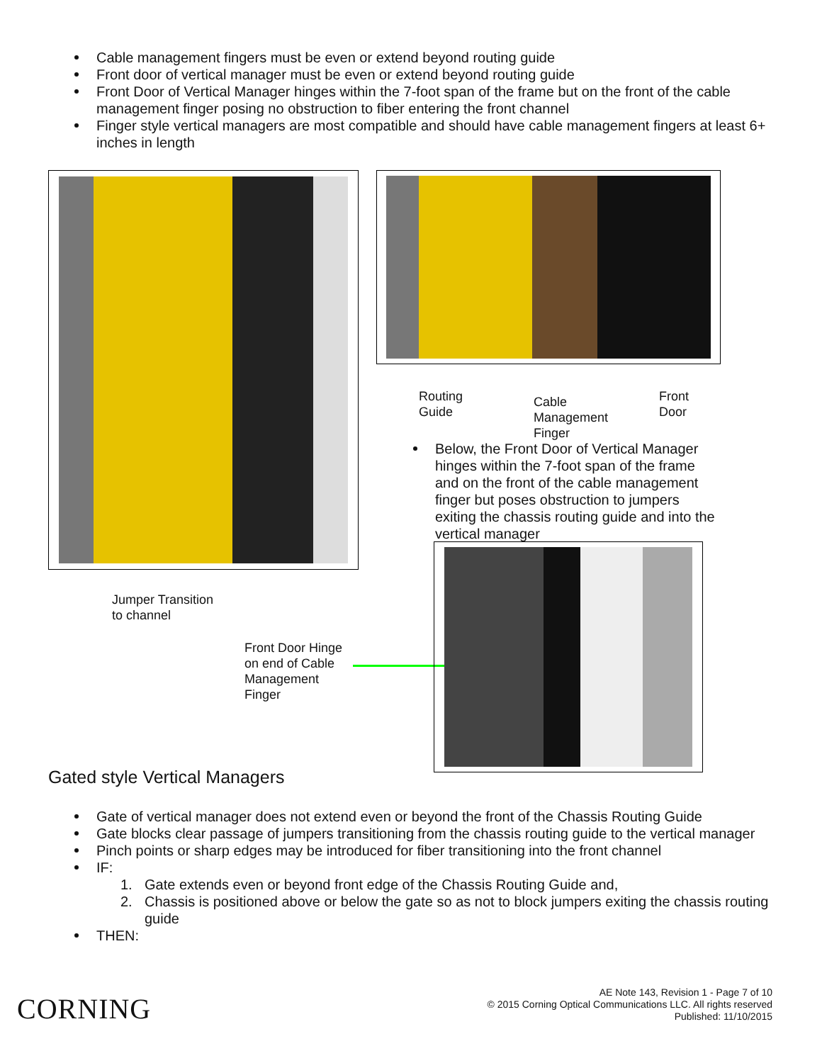Cable management fingers must be even or extend beyond routing guide
Front door of vertical manager must be even or extend beyond routing guide
Front Door of Vertical Manager hinges within the 7-foot span of the frame but on the front of the cable management finger posing no obstruction to fiber entering the front channel
Finger style vertical managers are most compatible and should have cable management fingers at least 6+ inches in length
Routing
Guide
Cable
Management
Finger
Front
Door
Below, the Front Door of Vertical Manager hinges within the 7-foot span of the frame and on the front of the cable management finger but poses obstruction to jumpers exiting the chassis routing guide and into the vertical manager
Jumper Transition
to channel
Front Door Hinge
on end of Cable
Management
Finger
Gated style Vertical Managers
Gate of vertical manager does not extend even or beyond the front of the Chassis Routing Guide
Gate blocks clear passage of jumpers transitioning from the chassis routing guide to the vertical manager
Pinch points or sharp edges may be introduced for fiber transitioning into the front channel
IF:
1. Gate extends even or beyond front edge of the Chassis Routing Guide and,
2. Chassis is positioned above or below the gate so as not to block jumpers exiting the chassis routing guide
THEN:
CORNING
AE Note 143, Revision 1 - Page 7 of 10
© 2015 Corning Optical Communications LLC. All rights reserved
Published: 11/10/2015